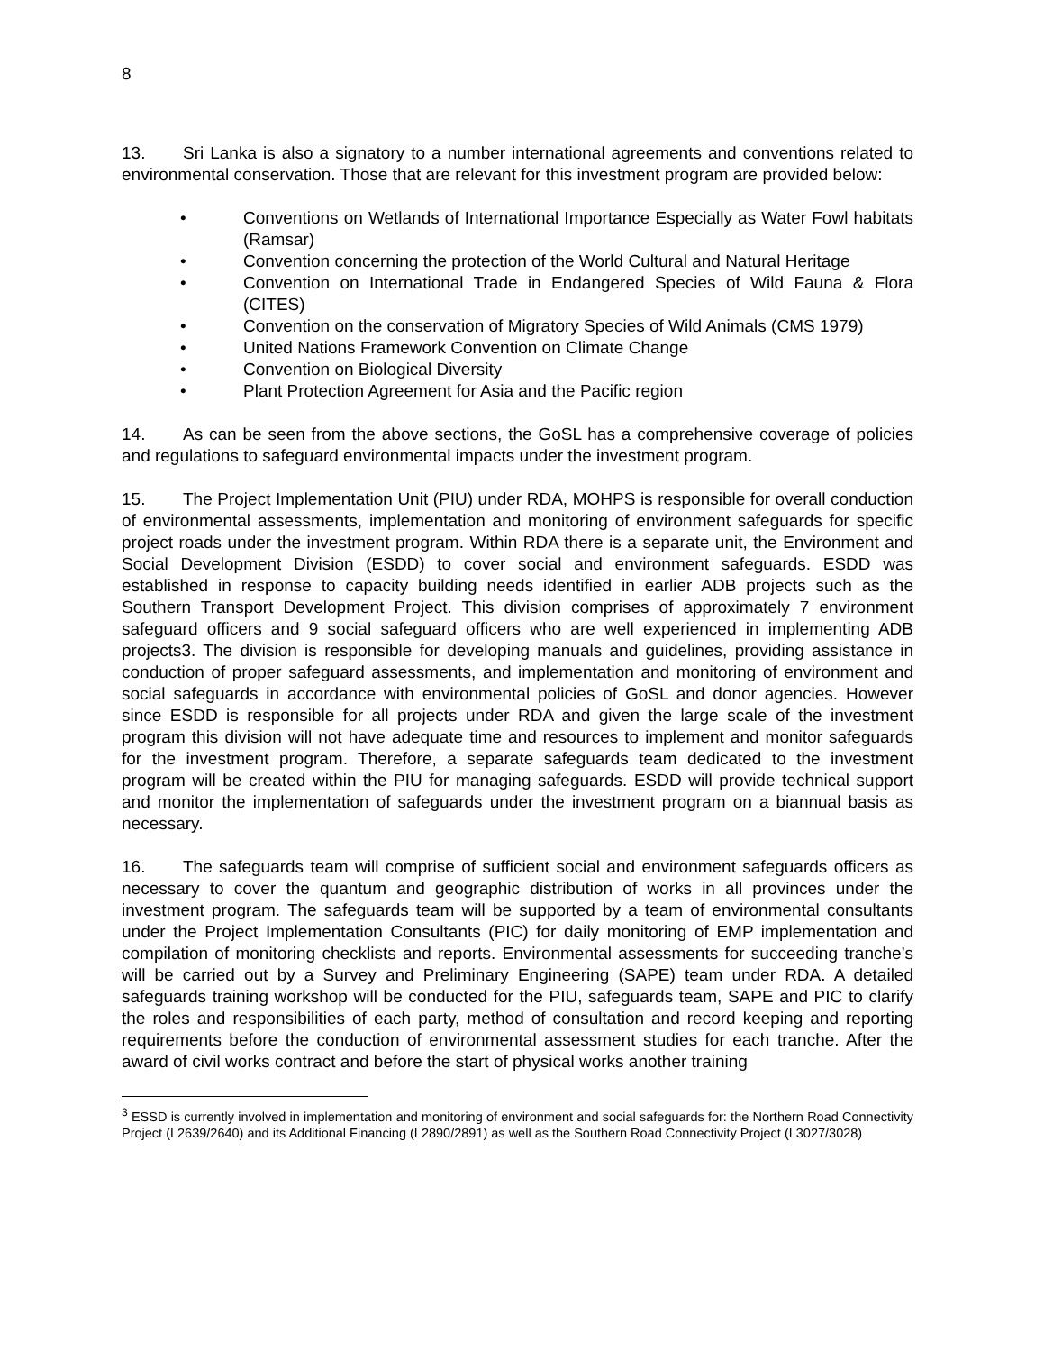8
13. Sri Lanka is also a signatory to a number international agreements and conventions related to environmental conservation. Those that are relevant for this investment program are provided below:
• Conventions on Wetlands of International Importance Especially as Water Fowl habitats (Ramsar)
• Convention concerning the protection of the World Cultural and Natural Heritage
• Convention on International Trade in Endangered Species of Wild Fauna & Flora (CITES)
• Convention on the conservation of Migratory Species of Wild Animals (CMS 1979)
• United Nations Framework Convention on Climate Change
• Convention on Biological Diversity
• Plant Protection Agreement for Asia and the Pacific region
14. As can be seen from the above sections, the GoSL has a comprehensive coverage of policies and regulations to safeguard environmental impacts under the investment program.
15. The Project Implementation Unit (PIU) under RDA, MOHPS is responsible for overall conduction of environmental assessments, implementation and monitoring of environment safeguards for specific project roads under the investment program. Within RDA there is a separate unit, the Environment and Social Development Division (ESDD) to cover social and environment safeguards. ESDD was established in response to capacity building needs identified in earlier ADB projects such as the Southern Transport Development Project. This division comprises of approximately 7 environment safeguard officers and 9 social safeguard officers who are well experienced in implementing ADB projects3. The division is responsible for developing manuals and guidelines, providing assistance in conduction of proper safeguard assessments, and implementation and monitoring of environment and social safeguards in accordance with environmental policies of GoSL and donor agencies. However since ESDD is responsible for all projects under RDA and given the large scale of the investment program this division will not have adequate time and resources to implement and monitor safeguards for the investment program. Therefore, a separate safeguards team dedicated to the investment program will be created within the PIU for managing safeguards. ESDD will provide technical support and monitor the implementation of safeguards under the investment program on a biannual basis as necessary.
16. The safeguards team will comprise of sufficient social and environment safeguards officers as necessary to cover the quantum and geographic distribution of works in all provinces under the investment program. The safeguards team will be supported by a team of environmental consultants under the Project Implementation Consultants (PIC) for daily monitoring of EMP implementation and compilation of monitoring checklists and reports. Environmental assessments for succeeding tranche’s will be carried out by a Survey and Preliminary Engineering (SAPE) team under RDA. A detailed safeguards training workshop will be conducted for the PIU, safeguards team, SAPE and PIC to clarify the roles and responsibilities of each party, method of consultation and record keeping and reporting requirements before the conduction of environmental assessment studies for each tranche. After the award of civil works contract and before the start of physical works another training
<sup>3</sup> ESSD is currently involved in implementation and monitoring of environment and social safeguards for: the Northern Road Connectivity Project (L2639/2640) and its Additional Financing (L2890/2891) as well as the Southern Road Connectivity Project (L3027/3028)